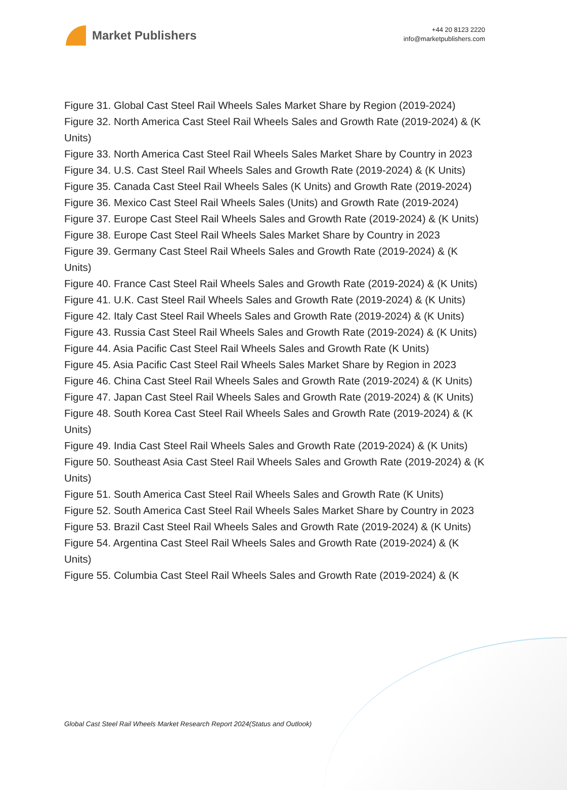Market Publishers
+44 20 8123 2220
info@marketpublishers.com
Figure 31. Global Cast Steel Rail Wheels Sales Market Share by Region (2019-2024)
Figure 32. North America Cast Steel Rail Wheels Sales and Growth Rate (2019-2024) & (K Units)
Figure 33. North America Cast Steel Rail Wheels Sales Market Share by Country in 2023
Figure 34. U.S. Cast Steel Rail Wheels Sales and Growth Rate (2019-2024) & (K Units)
Figure 35. Canada Cast Steel Rail Wheels Sales (K Units) and Growth Rate (2019-2024)
Figure 36. Mexico Cast Steel Rail Wheels Sales (Units) and Growth Rate (2019-2024)
Figure 37. Europe Cast Steel Rail Wheels Sales and Growth Rate (2019-2024) & (K Units)
Figure 38. Europe Cast Steel Rail Wheels Sales Market Share by Country in 2023
Figure 39. Germany Cast Steel Rail Wheels Sales and Growth Rate (2019-2024) & (K Units)
Figure 40. France Cast Steel Rail Wheels Sales and Growth Rate (2019-2024) & (K Units)
Figure 41. U.K. Cast Steel Rail Wheels Sales and Growth Rate (2019-2024) & (K Units)
Figure 42. Italy Cast Steel Rail Wheels Sales and Growth Rate (2019-2024) & (K Units)
Figure 43. Russia Cast Steel Rail Wheels Sales and Growth Rate (2019-2024) & (K Units)
Figure 44. Asia Pacific Cast Steel Rail Wheels Sales and Growth Rate (K Units)
Figure 45. Asia Pacific Cast Steel Rail Wheels Sales Market Share by Region in 2023
Figure 46. China Cast Steel Rail Wheels Sales and Growth Rate (2019-2024) & (K Units)
Figure 47. Japan Cast Steel Rail Wheels Sales and Growth Rate (2019-2024) & (K Units)
Figure 48. South Korea Cast Steel Rail Wheels Sales and Growth Rate (2019-2024) & (K Units)
Figure 49. India Cast Steel Rail Wheels Sales and Growth Rate (2019-2024) & (K Units)
Figure 50. Southeast Asia Cast Steel Rail Wheels Sales and Growth Rate (2019-2024) & (K Units)
Figure 51. South America Cast Steel Rail Wheels Sales and Growth Rate (K Units)
Figure 52. South America Cast Steel Rail Wheels Sales Market Share by Country in 2023
Figure 53. Brazil Cast Steel Rail Wheels Sales and Growth Rate (2019-2024) & (K Units)
Figure 54. Argentina Cast Steel Rail Wheels Sales and Growth Rate (2019-2024) & (K Units)
Figure 55. Columbia Cast Steel Rail Wheels Sales and Growth Rate (2019-2024) & (K
Global Cast Steel Rail Wheels Market Research Report 2024(Status and Outlook)